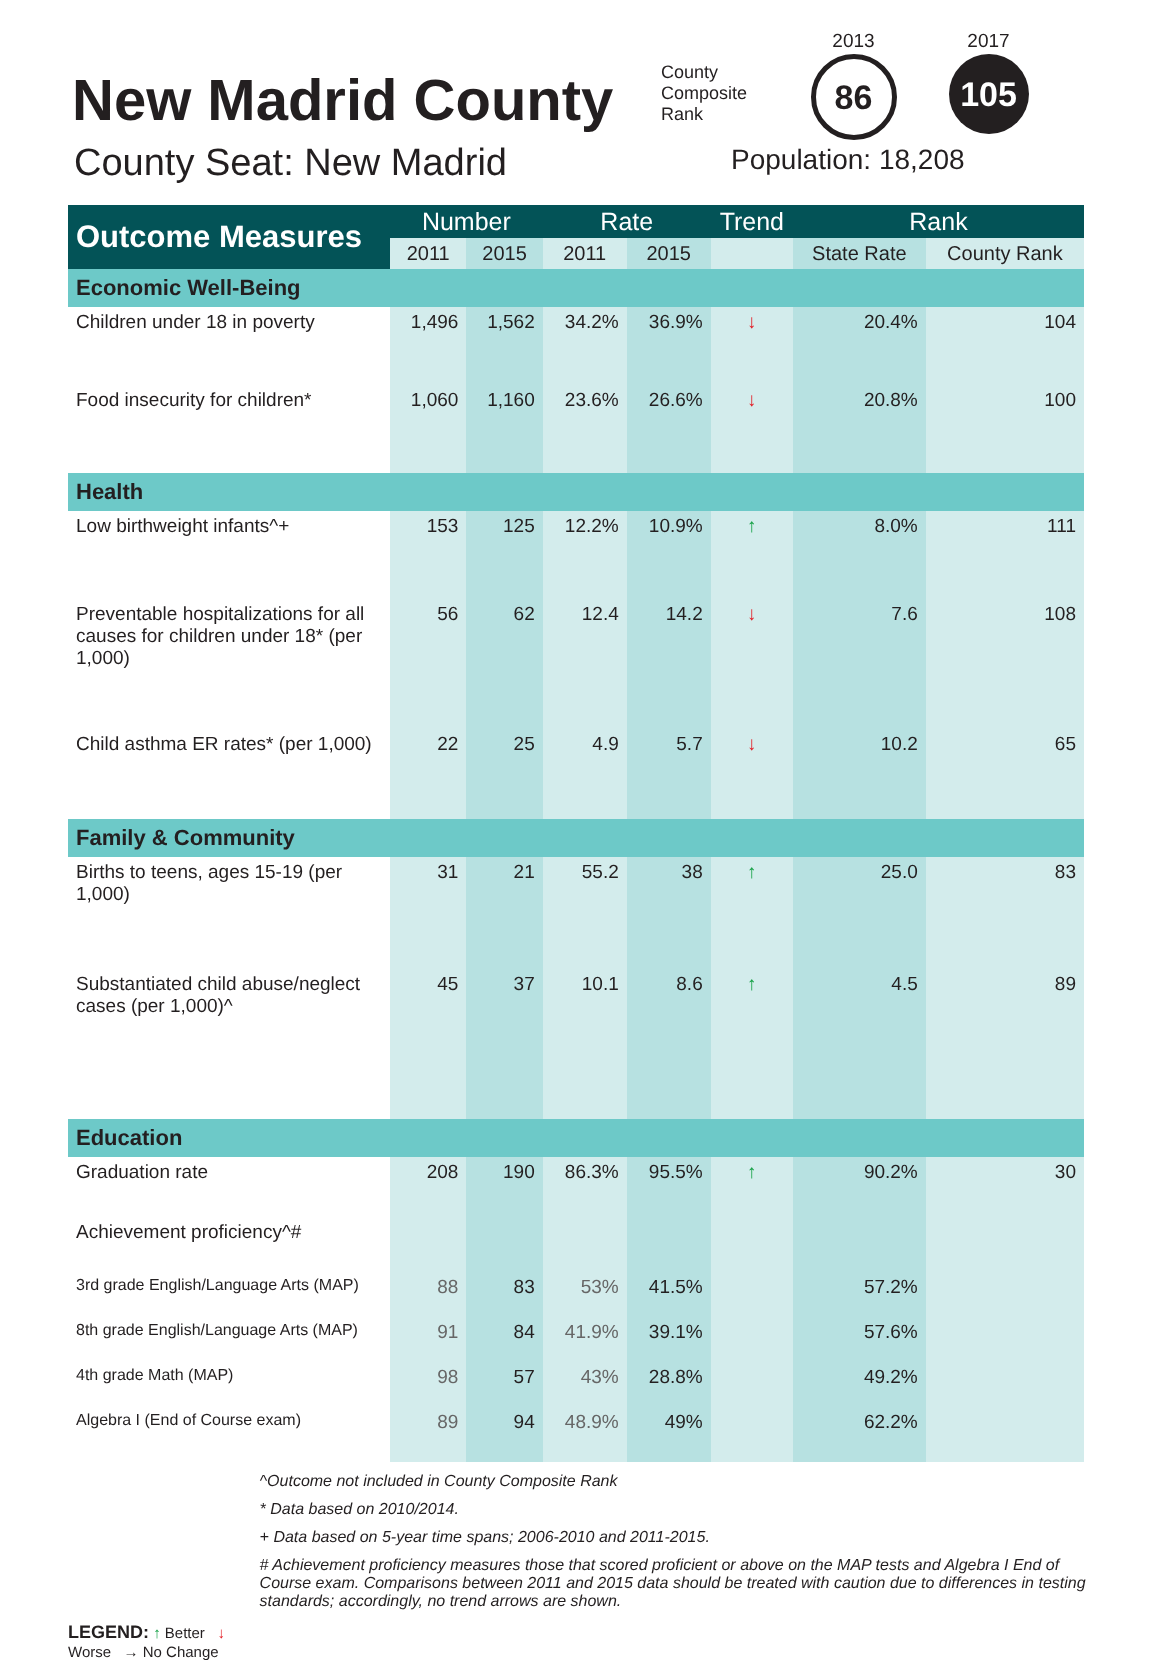New Madrid County
County Seat: New Madrid
County Composite Rank
2013
86
2017
105
Population: 18,208
| Outcome Measures | Number | | Rate | | Trend | Rank | |
| --- | --- | --- | --- | --- | --- | --- | --- |
| | 2011 | 2015 | 2011 | 2015 | | State Rate | County Rank |
| Economic Well-Being | | | | | | | |
| Children under 18 in poverty | 1,496 | 1,562 | 34.2% | 36.9% | ↓ | 20.4% | 104 |
| Food insecurity for children* | 1,060 | 1,160 | 23.6% | 26.6% | ↓ | 20.8% | 100 |
| Health | | | | | | | |
| Low birthweight infants^+ | 153 | 125 | 12.2% | 10.9% | ↑ | 8.0% | 111 |
| Preventable hospitalizations for all causes for children under 18* (per 1,000) | 56 | 62 | 12.4 | 14.2 | ↓ | 7.6 | 108 |
| Child asthma ER rates* (per 1,000) | 22 | 25 | 4.9 | 5.7 | ↓ | 10.2 | 65 |
| Family & Community | | | | | | | |
| Births to teens, ages 15-19 (per 1,000) | 31 | 21 | 55.2 | 38 | ↑ | 25.0 | 83 |
| Substantiated child abuse/neglect cases (per 1,000)^ | 45 | 37 | 10.1 | 8.6 | ↑ | 4.5 | 89 |
| Education | | | | | | | |
| Graduation rate | 208 | 190 | 86.3% | 95.5% | ↑ | 90.2% | 30 |
| Achievement proficiency^# | | | | | | | |
| 3rd grade English/Language Arts (MAP) | 88 | 83 | 53% | 41.5% | | 57.2% | |
| 8th grade English/Language Arts (MAP) | 91 | 84 | 41.9% | 39.1% | | 57.6% | |
| 4th grade Math (MAP) | 98 | 57 | 43% | 28.8% | | 49.2% | |
| Algebra I (End of Course exam) | 89 | 94 | 48.9% | 49% | | 62.2% | |
LEGEND: ↑ Better ↓ Worse → No Change
^Outcome not included in County Composite Rank
* Data based on 2010/2014.
+ Data based on 5-year time spans; 2006-2010 and 2011-2015.
# Achievement proficiency measures those that scored proficient or above on the MAP tests and Algebra I End of Course exam. Comparisons between 2011 and 2015 data should be treated with caution due to differences in testing standards; accordingly, no trend arrows are shown.